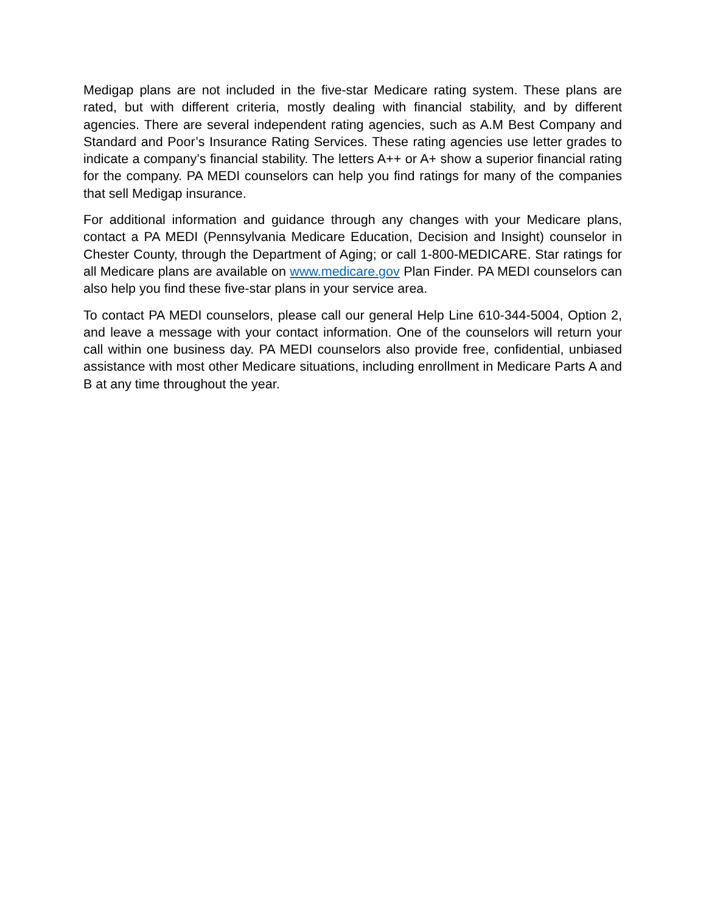Medigap plans are not included in the five-star Medicare rating system. These plans are rated, but with different criteria, mostly dealing with financial stability, and by different agencies. There are several independent rating agencies, such as A.M Best Company and Standard and Poor’s Insurance Rating Services. These rating agencies use letter grades to indicate a company’s financial stability. The letters A++ or A+ show a superior financial rating for the company. PA MEDI counselors can help you find ratings for many of the companies that sell Medigap insurance.
For additional information and guidance through any changes with your Medicare plans, contact a PA MEDI (Pennsylvania Medicare Education, Decision and Insight) counselor in Chester County, through the Department of Aging; or call 1-800-MEDICARE. Star ratings for all Medicare plans are available on www.medicare.gov Plan Finder. PA MEDI counselors can also help you find these five-star plans in your service area.
To contact PA MEDI counselors, please call our general Help Line 610-344-5004, Option 2, and leave a message with your contact information. One of the counselors will return your call within one business day. PA MEDI counselors also provide free, confidential, unbiased assistance with most other Medicare situations, including enrollment in Medicare Parts A and B at any time throughout the year.